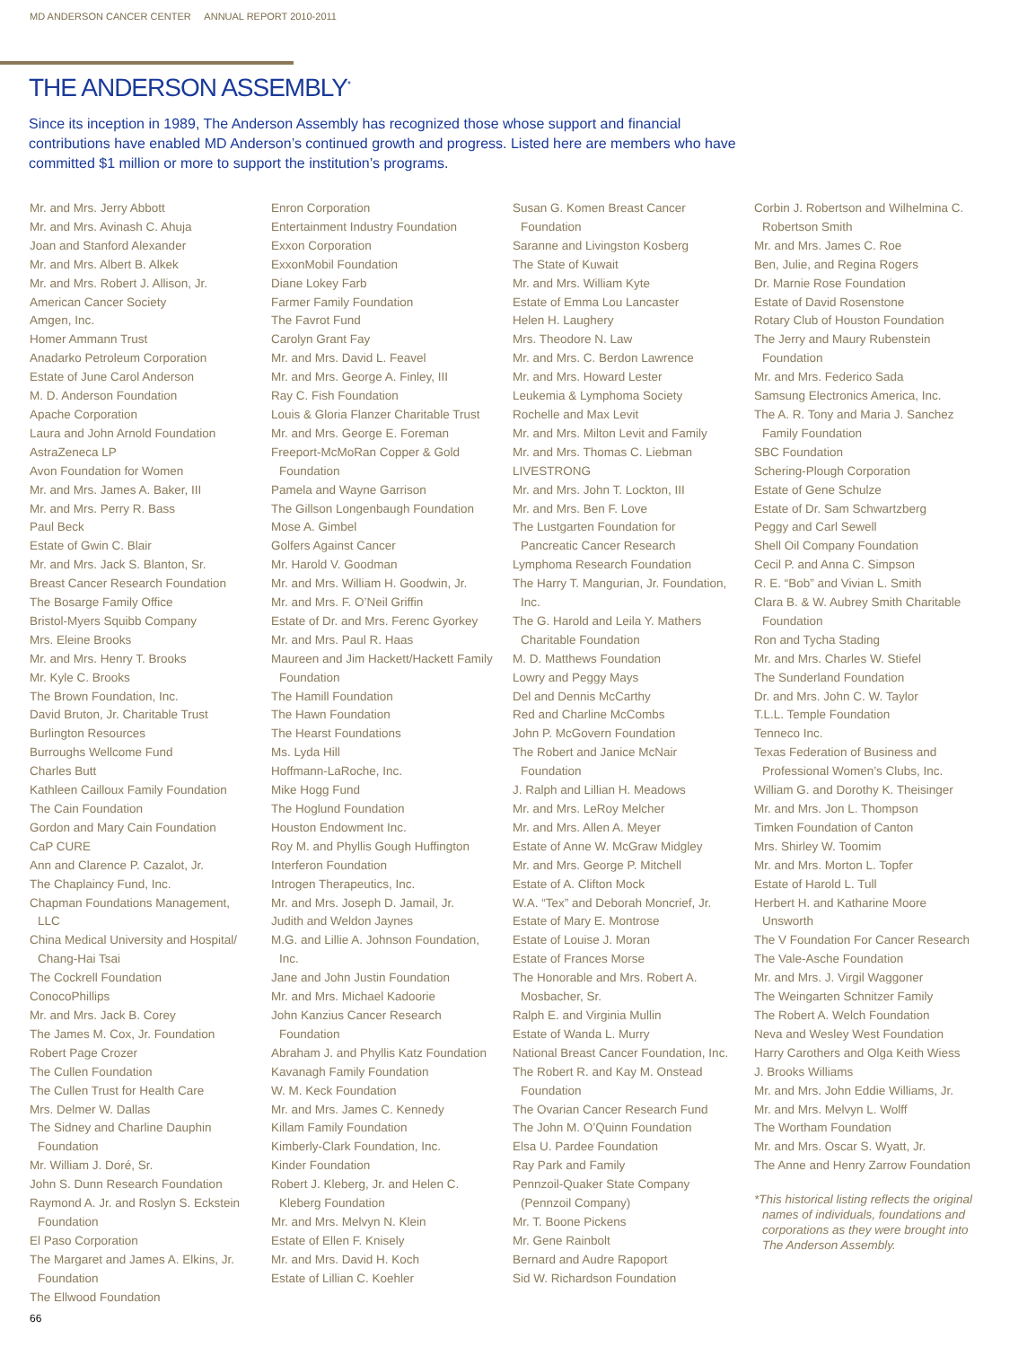MD ANDERSON CANCER CENTER ANNUAL REPORT 2010-2011
THE ANDERSON ASSEMBLY<sup>*</sup>
Since its inception in 1989, The Anderson Assembly has recognized those whose support and financial contributions have enabled MD Anderson’s continued growth and progress. Listed here are members who have committed $1 million or more to support the institution’s programs.
Mr. and Mrs. Jerry Abbott
Mr. and Mrs. Avinash C. Ahuja
Joan and Stanford Alexander
Mr. and Mrs. Albert B. Alkek
Mr. and Mrs. Robert J. Allison, Jr.
American Cancer Society
Amgen, Inc.
Homer Ammann Trust
Anadarko Petroleum Corporation
Estate of June Carol Anderson
M. D. Anderson Foundation
Apache Corporation
Laura and John Arnold Foundation
AstraZeneca LP
Avon Foundation for Women
Mr. and Mrs. James A. Baker, III
Mr. and Mrs. Perry R. Bass
Paul Beck
Estate of Gwin C. Blair
Mr. and Mrs. Jack S. Blanton, Sr.
Breast Cancer Research Foundation
The Bosarge Family Office
Bristol-Myers Squibb Company
Mrs. Eleine Brooks
Mr. and Mrs. Henry T. Brooks
Mr. Kyle C. Brooks
The Brown Foundation, Inc.
David Bruton, Jr. Charitable Trust
Burlington Resources
Burroughs Wellcome Fund
Charles Butt
Kathleen Cailloux Family Foundation
The Cain Foundation
Gordon and Mary Cain Foundation
CaP CURE
Ann and Clarence P. Cazalot, Jr.
The Chaplaincy Fund, Inc.
Chapman Foundations Management, LLC
China Medical University and Hospital/ Chang-Hai Tsai
The Cockrell Foundation
ConocoPhillips
Mr. and Mrs. Jack B. Corey
The James M. Cox, Jr. Foundation
Robert Page Crozer
The Cullen Foundation
The Cullen Trust for Health Care
Mrs. Delmer W. Dallas
The Sidney and Charline Dauphin Foundation
Mr. William J. Doré, Sr.
John S. Dunn Research Foundation
Raymond A. Jr. and Roslyn S. Eckstein Foundation
El Paso Corporation
The Margaret and James A. Elkins, Jr. Foundation
The Ellwood Foundation
Enron Corporation
Entertainment Industry Foundation
Exxon Corporation
ExxonMobil Foundation
Diane Lokey Farb
Farmer Family Foundation
The Favrot Fund
Carolyn Grant Fay
Mr. and Mrs. David L. Feavel
Mr. and Mrs. George A. Finley, III
Ray C. Fish Foundation
Louis & Gloria Flanzer Charitable Trust
Mr. and Mrs. George E. Foreman
Freeport-McMoRan Copper & Gold Foundation
Pamela and Wayne Garrison
The Gillson Longenbaugh Foundation
Mose A. Gimbel
Golfers Against Cancer
Mr. Harold V. Goodman
Mr. and Mrs. William H. Goodwin, Jr.
Mr. and Mrs. F. O’Neil Griffin
Estate of Dr. and Mrs. Ferenc Gyorkey
Mr. and Mrs. Paul R. Haas
Maureen and Jim Hackett/Hackett Family Foundation
The Hamill Foundation
The Hawn Foundation
The Hearst Foundations
Ms. Lyda Hill
Hoffmann-LaRoche, Inc.
Mike Hogg Fund
The Hoglund Foundation
Houston Endowment Inc.
Roy M. and Phyllis Gough Huffington
Interferon Foundation
Introgen Therapeutics, Inc.
Mr. and Mrs. Joseph D. Jamail, Jr.
Judith and Weldon Jaynes
M.G. and Lillie A. Johnson Foundation, Inc.
Jane and John Justin Foundation
Mr. and Mrs. Michael Kadoorie
John Kanzius Cancer Research Foundation
Abraham J. and Phyllis Katz Foundation
Kavanagh Family Foundation
W. M. Keck Foundation
Mr. and Mrs. James C. Kennedy
Killam Family Foundation
Kimberly-Clark Foundation, Inc.
Kinder Foundation
Robert J. Kleberg, Jr. and Helen C. Kleberg Foundation
Mr. and Mrs. Melvyn N. Klein
Estate of Ellen F. Knisely
Mr. and Mrs. David H. Koch
Estate of Lillian C. Koehler
Susan G. Komen Breast Cancer Foundation
Saranne and Livingston Kosberg
The State of Kuwait
Mr. and Mrs. William Kyte
Estate of Emma Lou Lancaster
Helen H. Laughery
Mrs. Theodore N. Law
Mr. and Mrs. C. Berdon Lawrence
Mr. and Mrs. Howard Lester
Leukemia & Lymphoma Society
Rochelle and Max Levit
Mr. and Mrs. Milton Levit and Family
Mr. and Mrs. Thomas C. Liebman
LIVESTRONG
Mr. and Mrs. John T. Lockton, III
Mr. and Mrs. Ben F. Love
The Lustgarten Foundation for Pancreatic Cancer Research
Lymphoma Research Foundation
The Harry T. Mangurian, Jr. Foundation, Inc.
The G. Harold and Leila Y. Mathers Charitable Foundation
M. D. Matthews Foundation
Lowry and Peggy Mays
Del and Dennis McCarthy
Red and Charline McCombs
John P. McGovern Foundation
The Robert and Janice McNair Foundation
J. Ralph and Lillian H. Meadows
Mr. and Mrs. LeRoy Melcher
Mr. and Mrs. Allen A. Meyer
Estate of Anne W. McGraw Midgley
Mr. and Mrs. George P. Mitchell
Estate of A. Clifton Mock
W.A. “Tex” and Deborah Moncrief, Jr.
Estate of Mary E. Montrose
Estate of Louise J. Moran
Estate of Frances Morse
The Honorable and Mrs. Robert A. Mosbacher, Sr.
Ralph E. and Virginia Mullin
Estate of Wanda L. Murry
National Breast Cancer Foundation, Inc.
The Robert R. and Kay M. Onstead Foundation
The Ovarian Cancer Research Fund
The John M. O’Quinn Foundation
Elsa U. Pardee Foundation
Ray Park and Family
Pennzoil-Quaker State Company (Pennzoil Company)
Mr. T. Boone Pickens
Mr. Gene Rainbolt
Bernard and Audre Rapoport
Sid W. Richardson Foundation
Corbin J. Robertson and Wilhelmina C. Robertson Smith
Mr. and Mrs. James C. Roe
Ben, Julie, and Regina Rogers
Dr. Marnie Rose Foundation
Estate of David Rosenstone
Rotary Club of Houston Foundation
The Jerry and Maury Rubenstein Foundation
Mr. and Mrs. Federico Sada
Samsung Electronics America, Inc.
The A. R. Tony and Maria J. Sanchez Family Foundation
SBC Foundation
Schering-Plough Corporation
Estate of Gene Schulze
Estate of Dr. Sam Schwartzberg
Peggy and Carl Sewell
Shell Oil Company Foundation
Cecil P. and Anna C. Simpson
R. E. “Bob” and Vivian L. Smith
Clara B. & W. Aubrey Smith Charitable Foundation
Ron and Tycha Stading
Mr. and Mrs. Charles W. Stiefel
The Sunderland Foundation
Dr. and Mrs. John C. W. Taylor
T.L.L. Temple Foundation
Tenneco Inc.
Texas Federation of Business and Professional Women’s Clubs, Inc.
William G. and Dorothy K. Theisinger
Mr. and Mrs. Jon L. Thompson
Timken Foundation of Canton
Mrs. Shirley W. Toomim
Mr. and Mrs. Morton L. Topfer
Estate of Harold L. Tull
Herbert H. and Katharine Moore Unsworth
The V Foundation For Cancer Research
The Vale-Asche Foundation
Mr. and Mrs. J. Virgil Waggoner
The Weingarten Schnitzer Family
The Robert A. Welch Foundation
Neva and Wesley West Foundation
Harry Carothers and Olga Keith Wiess
J. Brooks Williams
Mr. and Mrs. John Eddie Williams, Jr.
Mr. and Mrs. Melvyn L. Wolff
The Wortham Foundation
Mr. and Mrs. Oscar S. Wyatt, Jr.
The Anne and Henry Zarrow Foundation
*This historical listing reflects the original names of individuals, foundations and corporations as they were brought into The Anderson Assembly.
66